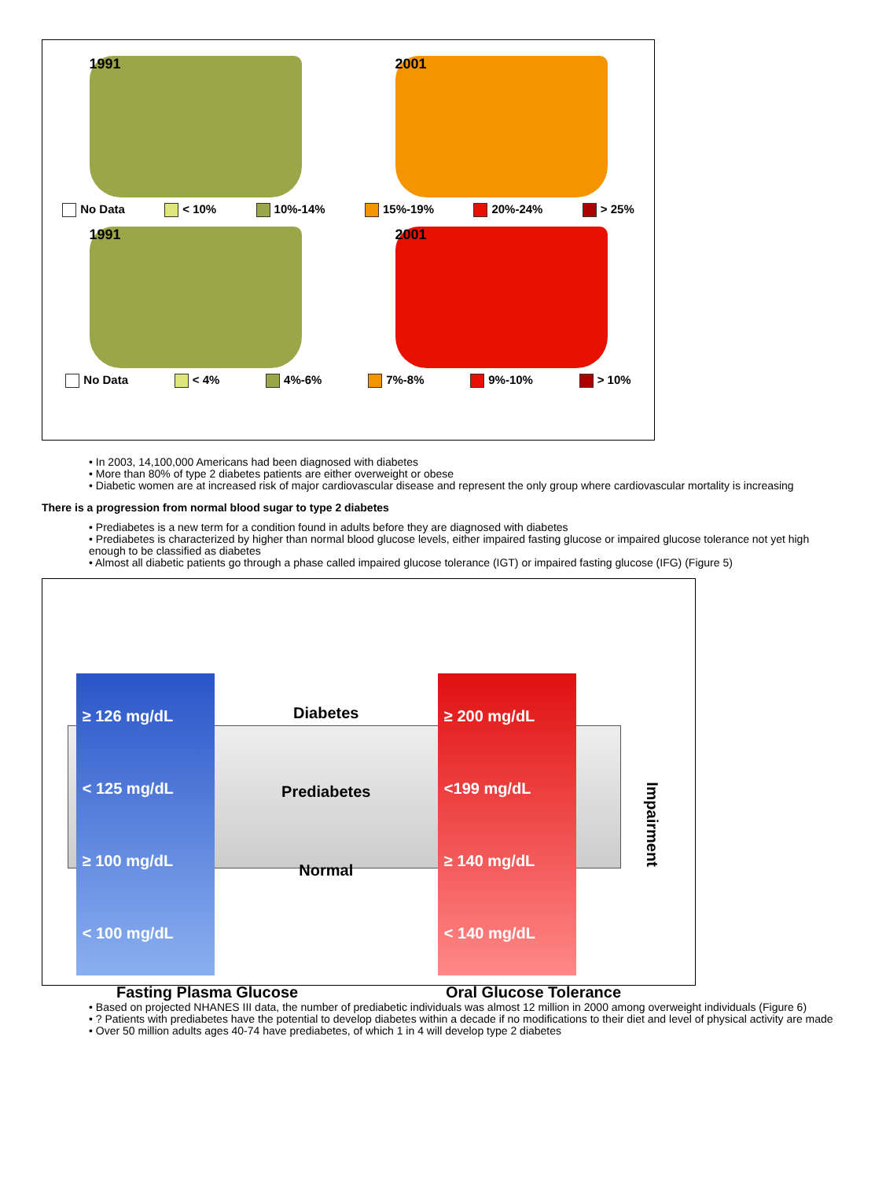1991 2001
No Data < 10% 10%-14% 15%-19% 20%-24% > 25%
1991 2001
No Data < 4% 4%-6% 7%-8% 9%-10% > 10%
• In 2003, 14,100,000 Americans had been diagnosed with diabetes
• More than 80% of type 2 diabetes patients are either overweight or obese
• Diabetic women are at increased risk of major cardiovascular disease and represent the only group where cardiovascular mortality is increasing
There is a progression from normal blood sugar to type 2 diabetes
• Prediabetes is a new term for a condition found in adults before they are diagnosed with diabetes
• Prediabetes is characterized by higher than normal blood glucose levels, either impaired fasting glucose or impaired glucose tolerance not yet high enough to be classified as diabetes
• Almost all diabetic patients go through a phase called impaired glucose tolerance (IGT) or impaired fasting glucose (IFG) (Figure 5)
≥ 126 mg/dL
< 125 mg/dL
≥ 100 mg/dL
< 100 mg/dL
Diabetes
Prediabetes
Normal
≥ 200 mg/dL
<199 mg/dL
≥ 140 mg/dL
< 140 mg/dL
Impairment
Fasting Plasma Glucose Oral Glucose Tolerance
• Based on projected NHANES III data, the number of prediabetic individuals was almost 12 million in 2000 among overweight individuals (Figure 6)
• ? Patients with prediabetes have the potential to develop diabetes within a decade if no modifications to their diet and level of physical activity are made
• Over 50 million adults ages 40-74 have prediabetes, of which 1 in 4 will develop type 2 diabetes